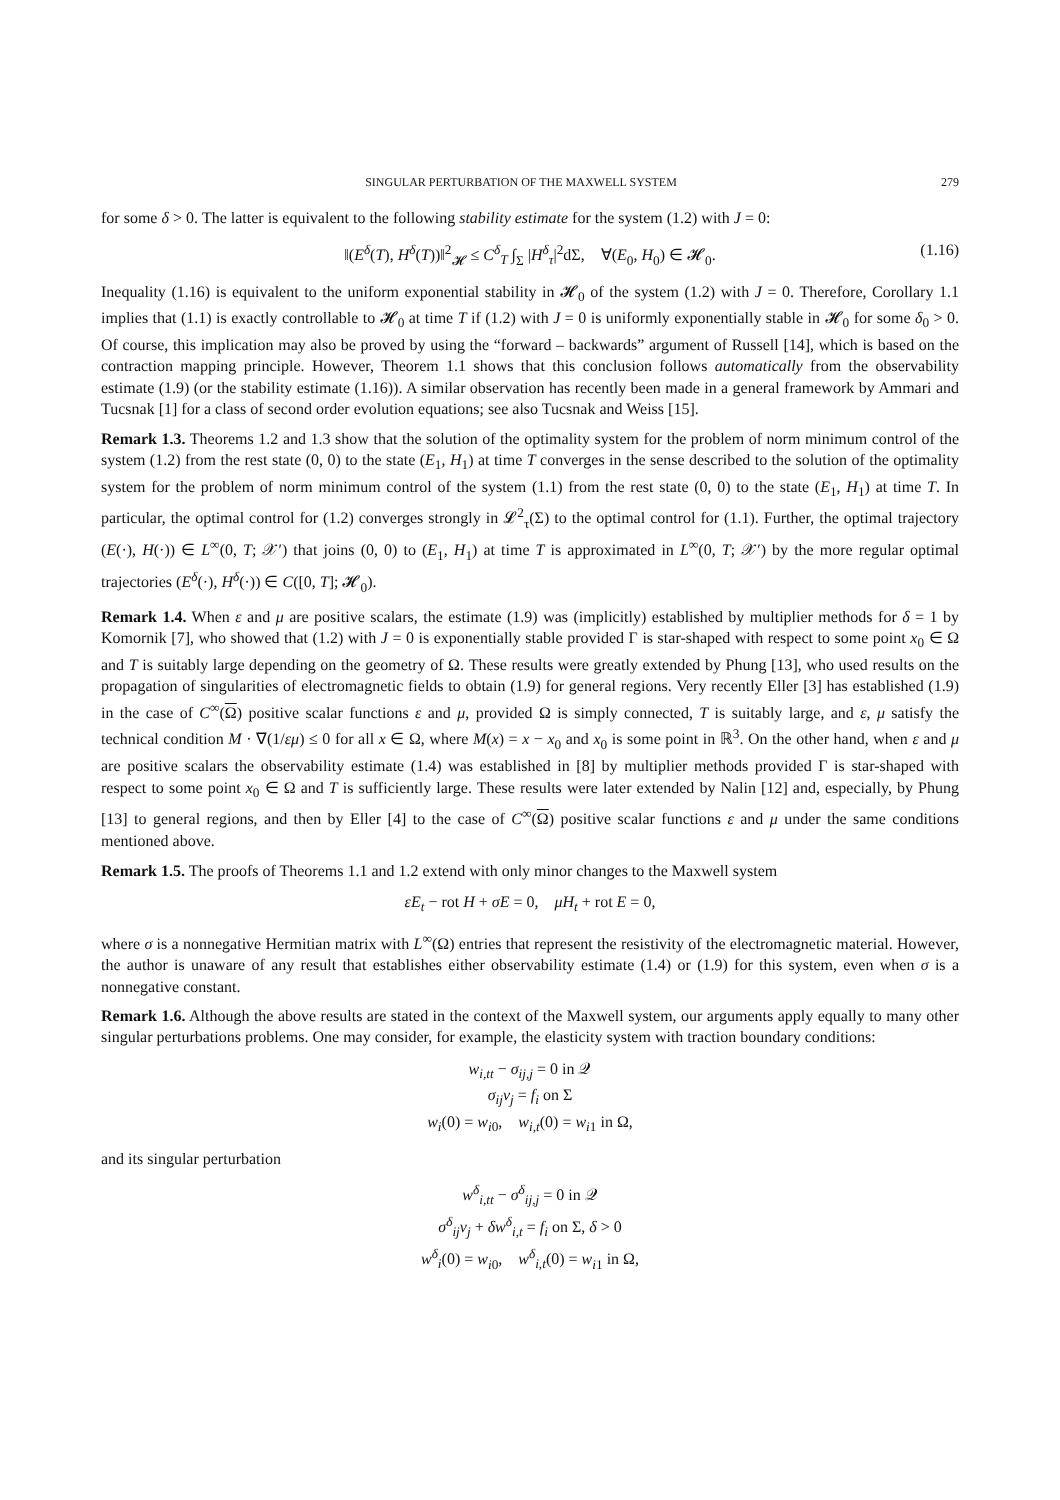SINGULAR PERTURBATION OF THE MAXWELL SYSTEM 279
for some δ > 0. The latter is equivalent to the following stability estimate for the system (1.2) with J = 0:
‖(E<sup>δ</sup>(T), H<sup>δ</sup>(T))‖<sup>2</sup><sub>𝓗</sub> ≤ C<sup>δ</sup><sub>T</sub> ∫<sub>Σ</sub> |H<sup>δ</sup><sub>τ</sub>|<sup>2</sup>dΣ, ∀(E<sub>0</sub>, H<sub>0</sub>) ∈ 𝓗<sub>0</sub>. (1.16)
Inequality (1.16) is equivalent to the uniform exponential stability in 𝓗<sub>0</sub> of the system (1.2) with J = 0. Therefore, Corollary 1.1 implies that (1.1) is exactly controllable to 𝓗<sub>0</sub> at time T if (1.2) with J = 0 is uniformly exponentially stable in 𝓗<sub>0</sub> for some δ<sub>0</sub> > 0. Of course, this implication may also be proved by using the “forward – backwards” argument of Russell [14], which is based on the contraction mapping principle. However, Theorem 1.1 shows that this conclusion follows automatically from the observability estimate (1.9) (or the stability estimate (1.16)). A similar observation has recently been made in a general framework by Ammari and Tucsnak [1] for a class of second order evolution equations; see also Tucsnak and Weiss [15].
Remark 1.3. Theorems 1.2 and 1.3 show that the solution of the optimality system for the problem of norm minimum control of the system (1.2) from the rest state (0, 0) to the state (E<sub>1</sub>, H<sub>1</sub>) at time T converges in the sense described to the solution of the optimality system for the problem of norm minimum control of the system (1.1) from the rest state (0, 0) to the state (E<sub>1</sub>, H<sub>1</sub>) at time T. In particular, the optimal control for (1.2) converges strongly in 𝓛<sup>2</sup><sub>τ</sub>(Σ) to the optimal control for (1.1). Further, the optimal trajectory (E(·), H(·)) ∈ L<sup>∞</sup>(0, T; 𝒳′) that joins (0, 0) to (E<sub>1</sub>, H<sub>1</sub>) at time T is approximated in L<sup>∞</sup>(0, T; 𝒳′) by the more regular optimal trajectories (E<sup>δ</sup>(·), H<sup>δ</sup>(·)) ∈ C([0, T]; 𝓗<sub>0</sub>).
Remark 1.4. When ε and μ are positive scalars, the estimate (1.9) was (implicitly) established by multiplier methods for δ = 1 by Komornik [7], who showed that (1.2) with J = 0 is exponentially stable provided Γ is star-shaped with respect to some point x<sub>0</sub> ∈ Ω and T is suitably large depending on the geometry of Ω. These results were greatly extended by Phung [13], who used results on the propagation of singularities of electromagnetic fields to obtain (1.9) for general regions. Very recently Eller [3] has established (1.9) in the case of C<sup>∞</sup>(Ω) positive scalar functions ε and μ, provided Ω is simply connected, T is suitably large, and ε, μ satisfy the technical condition M · ∇(1/εμ) ≤ 0 for all x ∈ Ω, where M(x) = x − x<sub>0</sub> and x<sub>0</sub> is some point in ℝ<sup>3</sup>. On the other hand, when ε and μ are positive scalars the observability estimate (1.4) was established in [8] by multiplier methods provided Γ is star-shaped with respect to some point x<sub>0</sub> ∈ Ω and T is sufficiently large. These results were later extended by Nalin [12] and, especially, by Phung [13] to general regions, and then by Eller [4] to the case of C<sup>∞</sup>(Ω) positive scalar functions ε and μ under the same conditions mentioned above.
Remark 1.5. The proofs of Theorems 1.1 and 1.2 extend with only minor changes to the Maxwell system
εE<sub>t</sub> − rot H + σE = 0, μH<sub>t</sub> + rot E = 0,
where σ is a nonnegative Hermitian matrix with L<sup>∞</sup>(Ω) entries that represent the resistivity of the electromagnetic material. However, the author is unaware of any result that establishes either observability estimate (1.4) or (1.9) for this system, even when σ is a nonnegative constant.
Remark 1.6. Although the above results are stated in the context of the Maxwell system, our arguments apply equally to many other singular perturbations problems. One may consider, for example, the elasticity system with traction boundary conditions:
w<sub>i,tt</sub> − σ<sub>ij,j</sub> = 0 in 𝒬
σ<sub>ij</sub>ν<sub>j</sub> = f<sub>i</sub> on Σ
w<sub>i</sub>(0) = w<sub>i0</sub>, w<sub>i,t</sub>(0) = w<sub>i1</sub> in Ω,
and its singular perturbation
w<sup>δ</sup><sub>i,tt</sub> − σ<sup>δ</sup><sub>ij,j</sub> = 0 in 𝒬
σ<sup>δ</sup><sub>ij</sub>ν<sub>j</sub> + δw<sup>δ</sup><sub>i,t</sub> = f<sub>i</sub> on Σ, δ > 0
w<sup>δ</sup><sub>i</sub>(0) = w<sub>i0</sub>, w<sup>δ</sup><sub>i,t</sub>(0) = w<sub>i1</sub> in Ω,